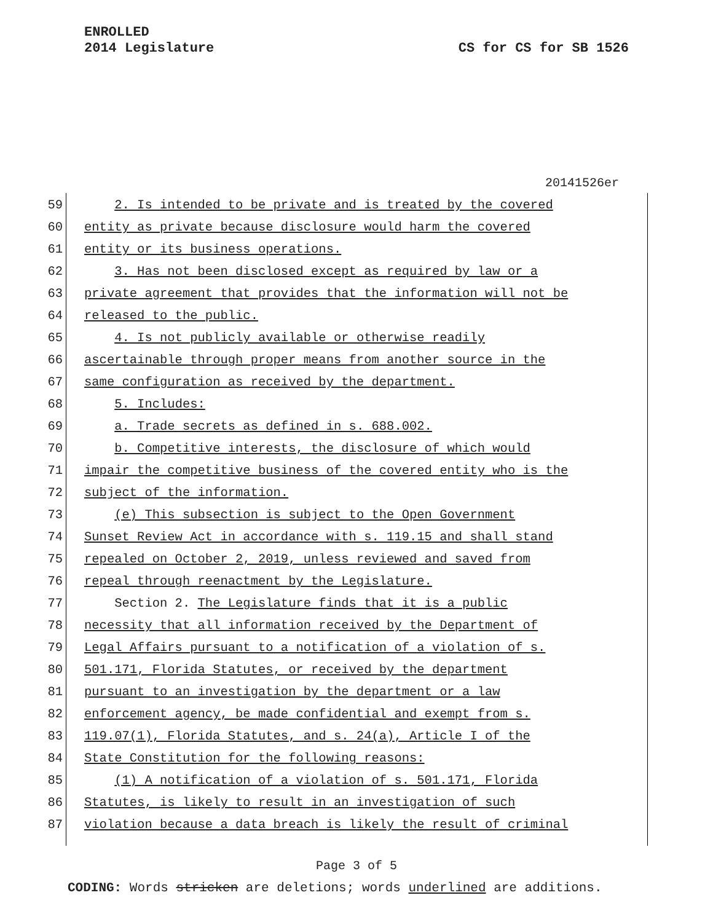ENROLLED
2014 Legislature CS for CS for SB 1526
20141526er
59 2. Is intended to be private and is treated by the covered
60 entity as private because disclosure would harm the covered
61 entity or its business operations.
62 3. Has not been disclosed except as required by law or a
63 private agreement that provides that the information will not be
64 released to the public.
65 4. Is not publicly available or otherwise readily
66 ascertainable through proper means from another source in the
67 same configuration as received by the department.
68 5. Includes:
69 a. Trade secrets as defined in s. 688.002.
70 b. Competitive interests, the disclosure of which would
71 impair the competitive business of the covered entity who is the
72 subject of the information.
73 (e) This subsection is subject to the Open Government
74 Sunset Review Act in accordance with s. 119.15 and shall stand
75 repealed on October 2, 2019, unless reviewed and saved from
76 repeal through reenactment by the Legislature.
77 Section 2. The Legislature finds that it is a public
78 necessity that all information received by the Department of
79 Legal Affairs pursuant to a notification of a violation of s.
80 501.171, Florida Statutes, or received by the department
81 pursuant to an investigation by the department or a law
82 enforcement agency, be made confidential and exempt from s.
83 119.07(1), Florida Statutes, and s. 24(a), Article I of the
84 State Constitution for the following reasons:
85 (1) A notification of a violation of s. 501.171, Florida
86 Statutes, is likely to result in an investigation of such
87 violation because a data breach is likely the result of criminal
Page 3 of 5
CODING: Words stricken are deletions; words underlined are additions.